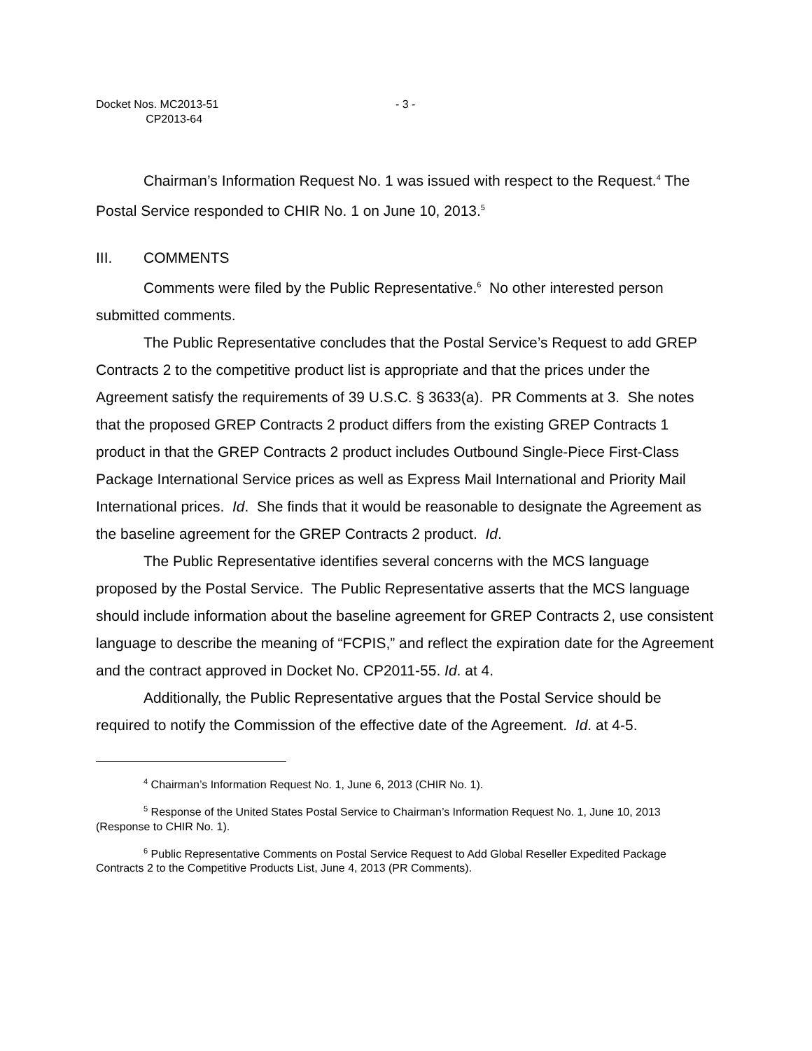Docket Nos. MC2013-51
CP2013-64
- 3 -
Chairman’s Information Request No. 1 was issued with respect to the Request.<sup>4</sup> The Postal Service responded to CHIR No. 1 on June 10, 2013.<sup>5</sup>
III. COMMENTS
Comments were filed by the Public Representative.<sup>6</sup> No other interested person submitted comments.
The Public Representative concludes that the Postal Service’s Request to add GREP Contracts 2 to the competitive product list is appropriate and that the prices under the Agreement satisfy the requirements of 39 U.S.C. § 3633(a). PR Comments at 3. She notes that the proposed GREP Contracts 2 product differs from the existing GREP Contracts 1 product in that the GREP Contracts 2 product includes Outbound Single-Piece First-Class Package International Service prices as well as Express Mail International and Priority Mail International prices. Id. She finds that it would be reasonable to designate the Agreement as the baseline agreement for the GREP Contracts 2 product. Id.
The Public Representative identifies several concerns with the MCS language proposed by the Postal Service. The Public Representative asserts that the MCS language should include information about the baseline agreement for GREP Contracts 2, use consistent language to describe the meaning of “FCPIS,” and reflect the expiration date for the Agreement and the contract approved in Docket No. CP2011-55. Id. at 4.
Additionally, the Public Representative argues that the Postal Service should be required to notify the Commission of the effective date of the Agreement. Id. at 4-5.
<sup>4</sup> Chairman’s Information Request No. 1, June 6, 2013 (CHIR No. 1).
<sup>5</sup> Response of the United States Postal Service to Chairman’s Information Request No. 1, June 10, 2013 (Response to CHIR No. 1).
<sup>6</sup> Public Representative Comments on Postal Service Request to Add Global Reseller Expedited Package Contracts 2 to the Competitive Products List, June 4, 2013 (PR Comments).